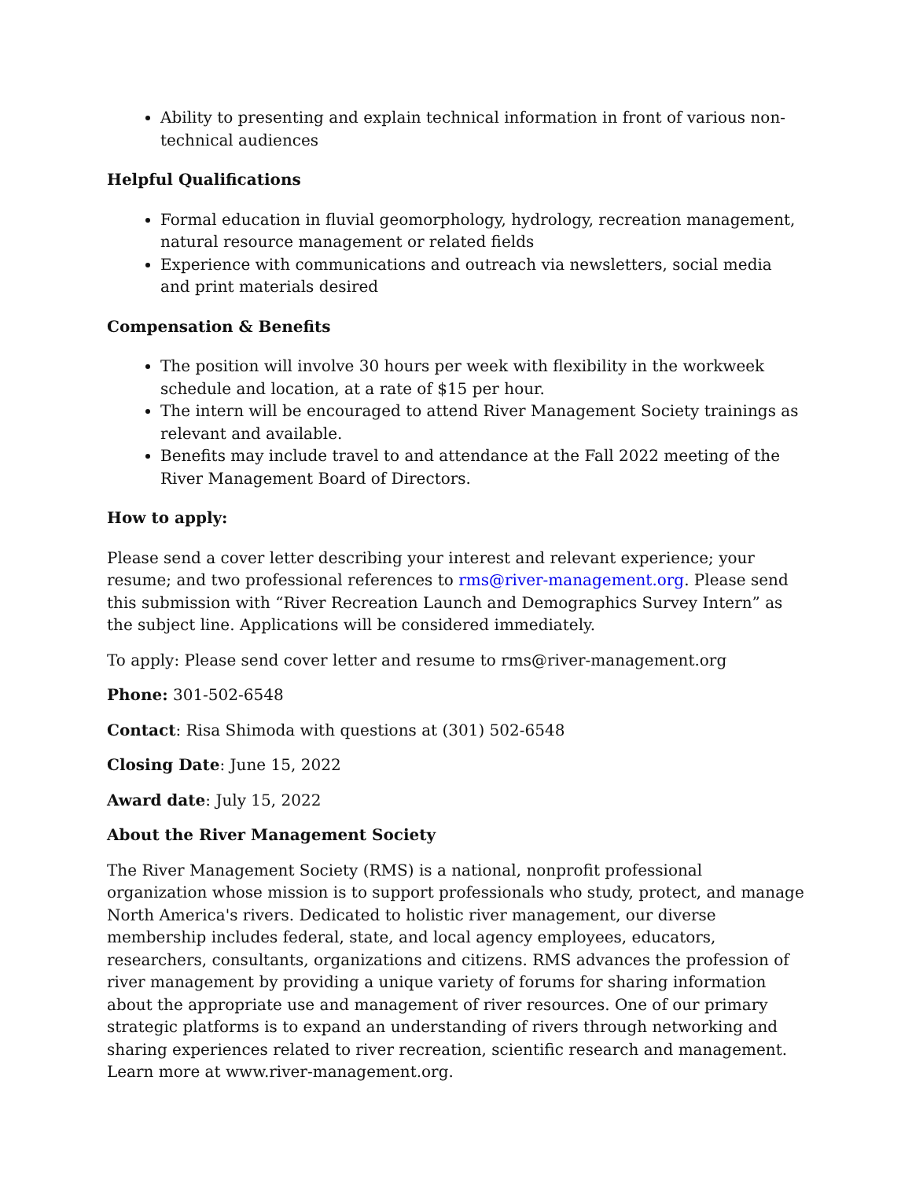Ability to presenting and explain technical information in front of various non-technical audiences
Helpful Qualifications
Formal education in fluvial geomorphology, hydrology, recreation management, natural resource management or related fields
Experience with communications and outreach via newsletters, social media and print materials desired
Compensation & Benefits
The position will involve 30 hours per week with flexibility in the workweek schedule and location, at a rate of $15 per hour.
The intern will be encouraged to attend River Management Society trainings as relevant and available.
Benefits may include travel to and attendance at the Fall 2022 meeting of the River Management Board of Directors.
How to apply:
Please send a cover letter describing your interest and relevant experience; your resume; and two professional references to rms@river-management.org. Please send this submission with “River Recreation Launch and Demographics Survey Intern” as the subject line. Applications will be considered immediately.
To apply: Please send cover letter and resume to rms@river-management.org
Phone: 301-502-6548
Contact: Risa Shimoda with questions at (301) 502-6548
Closing Date: June 15, 2022
Award date: July 15, 2022
About the River Management Society
The River Management Society (RMS) is a national, nonprofit professional organization whose mission is to support professionals who study, protect, and manage North America's rivers. Dedicated to holistic river management, our diverse membership includes federal, state, and local agency employees, educators, researchers, consultants, organizations and citizens. RMS advances the profession of river management by providing a unique variety of forums for sharing information about the appropriate use and management of river resources. One of our primary strategic platforms is to expand an understanding of rivers through networking and sharing experiences related to river recreation, scientific research and management. Learn more at www.river-management.org.